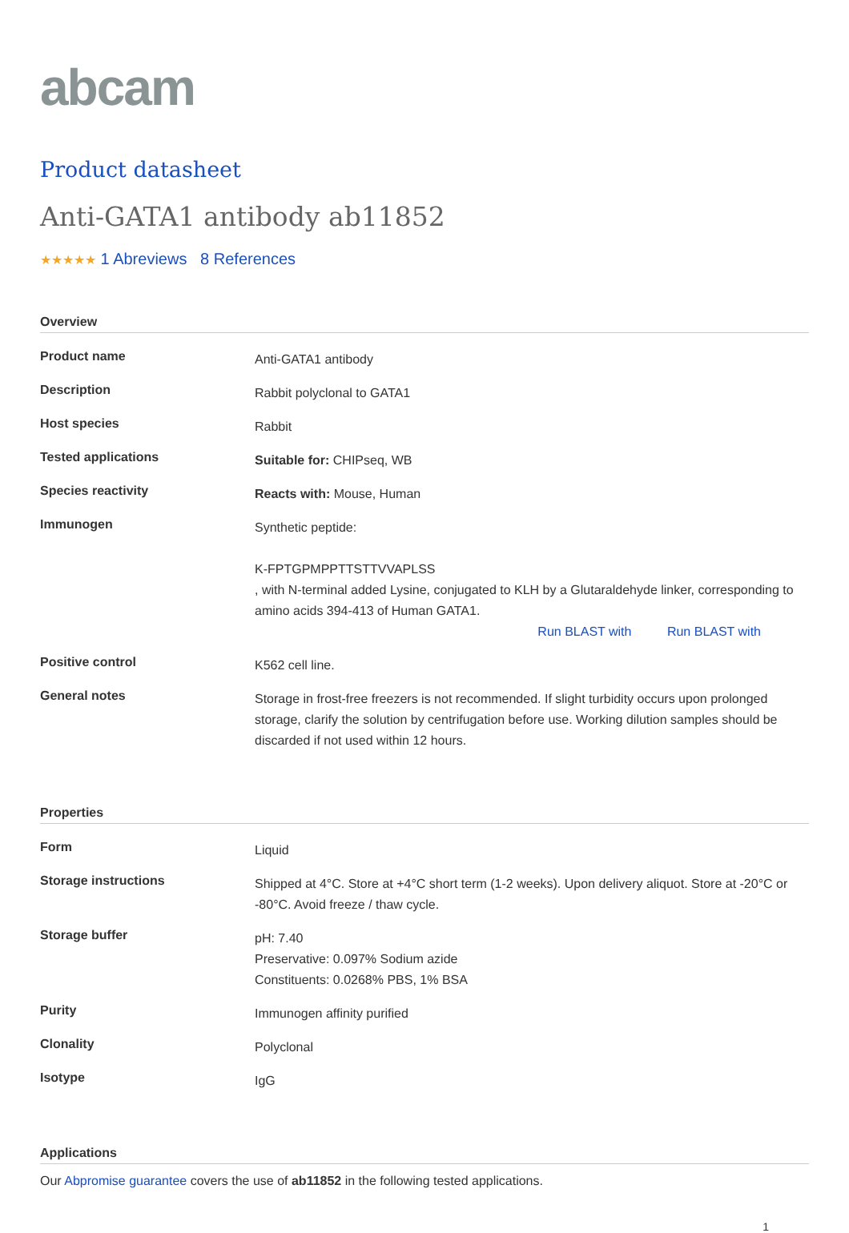abcam
Product datasheet
Anti-GATA1 antibody ab11852
★★★★★ 1 Abreviews 8 References
Overview
| Product name | Anti-GATA1 antibody |
| Description | Rabbit polyclonal to GATA1 |
| Host species | Rabbit |
| Tested applications | Suitable for: CHIPseq, WB |
| Species reactivity | Reacts with: Mouse, Human |
| Immunogen | Synthetic peptide: K-FPTGPMPPTTSTTVVAPLSS , with N-terminal added Lysine, conjugated to KLH by a Glutaraldehyde linker, corresponding to amino acids 394-413 of Human GATA1. Run BLAST with Run BLAST with |
| Positive control | K562 cell line. |
| General notes | Storage in frost-free freezers is not recommended. If slight turbidity occurs upon prolonged storage, clarify the solution by centrifugation before use. Working dilution samples should be discarded if not used within 12 hours. |
Properties
| Form | Liquid |
| Storage instructions | Shipped at 4°C. Store at +4°C short term (1-2 weeks). Upon delivery aliquot. Store at -20°C or -80°C. Avoid freeze / thaw cycle. |
| Storage buffer | pH: 7.40 Preservative: 0.097% Sodium azide Constituents: 0.0268% PBS, 1% BSA |
| Purity | Immunogen affinity purified |
| Clonality | Polyclonal |
| Isotype | IgG |
Applications
Our Abpromise guarantee covers the use of ab11852 in the following tested applications.
1